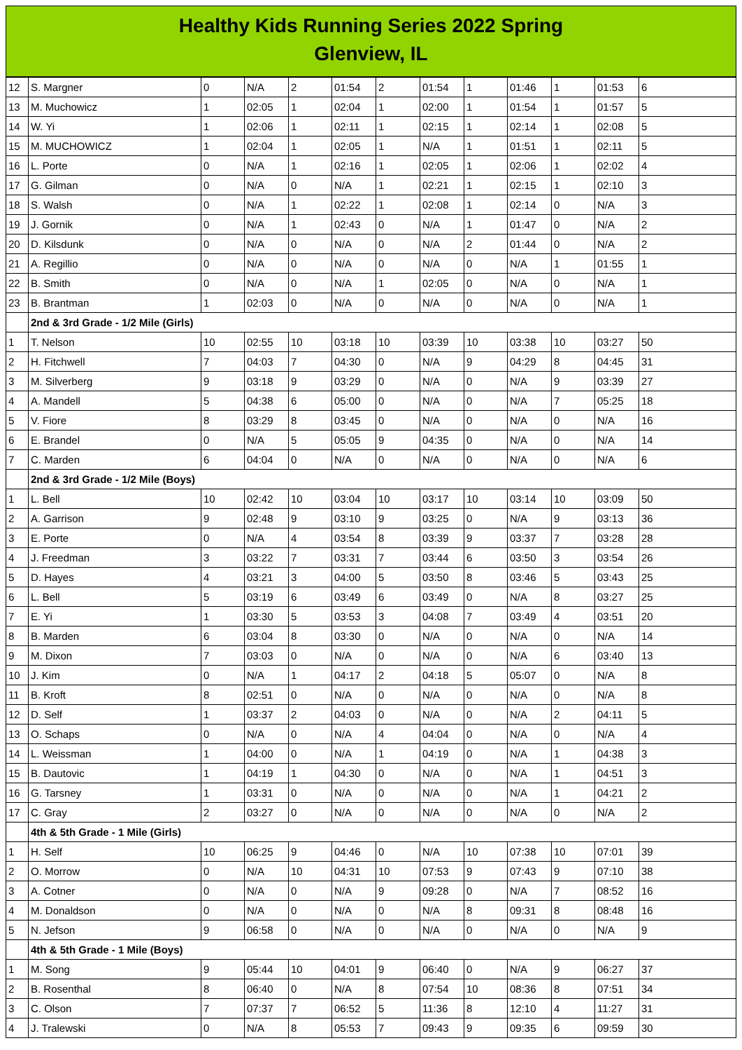Healthy Kids Running Series 2022 Spring
Glenview, IL
| 12 | S. Margner | 0 | N/A | 2 | 01:54 | 2 | 01:54 | 1 | 01:46 | 1 | 01:53 | 6 |
| 13 | M. Muchowicz | 1 | 02:05 | 1 | 02:04 | 1 | 02:00 | 1 | 01:54 | 1 | 01:57 | 5 |
| 14 | W. Yi | 1 | 02:06 | 1 | 02:11 | 1 | 02:15 | 1 | 02:14 | 1 | 02:08 | 5 |
| 15 | M. MUCHOWICZ | 1 | 02:04 | 1 | 02:05 | 1 | N/A | 1 | 01:51 | 1 | 02:11 | 5 |
| 16 | L. Porte | 0 | N/A | 1 | 02:16 | 1 | 02:05 | 1 | 02:06 | 1 | 02:02 | 4 |
| 17 | G. Gilman | 0 | N/A | 0 | N/A | 1 | 02:21 | 1 | 02:15 | 1 | 02:10 | 3 |
| 18 | S. Walsh | 0 | N/A | 1 | 02:22 | 1 | 02:08 | 1 | 02:14 | 0 | N/A | 3 |
| 19 | J. Gornik | 0 | N/A | 1 | 02:43 | 0 | N/A | 1 | 01:47 | 0 | N/A | 2 |
| 20 | D. Kilsdunk | 0 | N/A | 0 | N/A | 0 | N/A | 2 | 01:44 | 0 | N/A | 2 |
| 21 | A. Regillio | 0 | N/A | 0 | N/A | 0 | N/A | 0 | N/A | 1 | 01:55 | 1 |
| 22 | B. Smith | 0 | N/A | 0 | N/A | 1 | 02:05 | 0 | N/A | 0 | N/A | 1 |
| 23 | B. Brantman | 1 | 02:03 | 0 | N/A | 0 | N/A | 0 | N/A | 0 | N/A | 1 |
| | 2nd & 3rd Grade - 1/2 Mile (Girls) | | | | | | | | | | | |
| 1 | T. Nelson | 10 | 02:55 | 10 | 03:18 | 10 | 03:39 | 10 | 03:38 | 10 | 03:27 | 50 |
| 2 | H. Fitchwell | 7 | 04:03 | 7 | 04:30 | 0 | N/A | 9 | 04:29 | 8 | 04:45 | 31 |
| 3 | M. Silverberg | 9 | 03:18 | 9 | 03:29 | 0 | N/A | 0 | N/A | 9 | 03:39 | 27 |
| 4 | A. Mandell | 5 | 04:38 | 6 | 05:00 | 0 | N/A | 0 | N/A | 7 | 05:25 | 18 |
| 5 | V. Fiore | 8 | 03:29 | 8 | 03:45 | 0 | N/A | 0 | N/A | 0 | N/A | 16 |
| 6 | E. Brandel | 0 | N/A | 5 | 05:05 | 9 | 04:35 | 0 | N/A | 0 | N/A | 14 |
| 7 | C. Marden | 6 | 04:04 | 0 | N/A | 0 | N/A | 0 | N/A | 0 | N/A | 6 |
| | 2nd & 3rd Grade - 1/2 Mile (Boys) | | | | | | | | | | | |
| 1 | L. Bell | 10 | 02:42 | 10 | 03:04 | 10 | 03:17 | 10 | 03:14 | 10 | 03:09 | 50 |
| 2 | A. Garrison | 9 | 02:48 | 9 | 03:10 | 9 | 03:25 | 0 | N/A | 9 | 03:13 | 36 |
| 3 | E. Porte | 0 | N/A | 4 | 03:54 | 8 | 03:39 | 9 | 03:37 | 7 | 03:28 | 28 |
| 4 | J. Freedman | 3 | 03:22 | 7 | 03:31 | 7 | 03:44 | 6 | 03:50 | 3 | 03:54 | 26 |
| 5 | D. Hayes | 4 | 03:21 | 3 | 04:00 | 5 | 03:50 | 8 | 03:46 | 5 | 03:43 | 25 |
| 6 | L. Bell | 5 | 03:19 | 6 | 03:49 | 6 | 03:49 | 0 | N/A | 8 | 03:27 | 25 |
| 7 | E. Yi | 1 | 03:30 | 5 | 03:53 | 3 | 04:08 | 7 | 03:49 | 4 | 03:51 | 20 |
| 8 | B. Marden | 6 | 03:04 | 8 | 03:30 | 0 | N/A | 0 | N/A | 0 | N/A | 14 |
| 9 | M. Dixon | 7 | 03:03 | 0 | N/A | 0 | N/A | 0 | N/A | 6 | 03:40 | 13 |
| 10 | J. Kim | 0 | N/A | 1 | 04:17 | 2 | 04:18 | 5 | 05:07 | 0 | N/A | 8 |
| 11 | B. Kroft | 8 | 02:51 | 0 | N/A | 0 | N/A | 0 | N/A | 0 | N/A | 8 |
| 12 | D. Self | 1 | 03:37 | 2 | 04:03 | 0 | N/A | 0 | N/A | 2 | 04:11 | 5 |
| 13 | O. Schaps | 0 | N/A | 0 | N/A | 4 | 04:04 | 0 | N/A | 0 | N/A | 4 |
| 14 | L. Weissman | 1 | 04:00 | 0 | N/A | 1 | 04:19 | 0 | N/A | 1 | 04:38 | 3 |
| 15 | B. Dautovic | 1 | 04:19 | 1 | 04:30 | 0 | N/A | 0 | N/A | 1 | 04:51 | 3 |
| 16 | G. Tarsney | 1 | 03:31 | 0 | N/A | 0 | N/A | 0 | N/A | 1 | 04:21 | 2 |
| 17 | C. Gray | 2 | 03:27 | 0 | N/A | 0 | N/A | 0 | N/A | 0 | N/A | 2 |
| | 4th & 5th Grade - 1 Mile (Girls) | | | | | | | | | | | |
| 1 | H. Self | 10 | 06:25 | 9 | 04:46 | 0 | N/A | 10 | 07:38 | 10 | 07:01 | 39 |
| 2 | O. Morrow | 0 | N/A | 10 | 04:31 | 10 | 07:53 | 9 | 07:43 | 9 | 07:10 | 38 |
| 3 | A. Cotner | 0 | N/A | 0 | N/A | 9 | 09:28 | 0 | N/A | 7 | 08:52 | 16 |
| 4 | M. Donaldson | 0 | N/A | 0 | N/A | 0 | N/A | 8 | 09:31 | 8 | 08:48 | 16 |
| 5 | N. Jefson | 9 | 06:58 | 0 | N/A | 0 | N/A | 0 | N/A | 0 | N/A | 9 |
| | 4th & 5th Grade - 1 Mile (Boys) | | | | | | | | | | | |
| 1 | M. Song | 9 | 05:44 | 10 | 04:01 | 9 | 06:40 | 0 | N/A | 9 | 06:27 | 37 |
| 2 | B. Rosenthal | 8 | 06:40 | 0 | N/A | 8 | 07:54 | 10 | 08:36 | 8 | 07:51 | 34 |
| 3 | C. Olson | 7 | 07:37 | 7 | 06:52 | 5 | 11:36 | 8 | 12:10 | 4 | 11:27 | 31 |
| 4 | J. Tralewski | 0 | N/A | 8 | 05:53 | 7 | 09:43 | 9 | 09:35 | 6 | 09:59 | 30 |